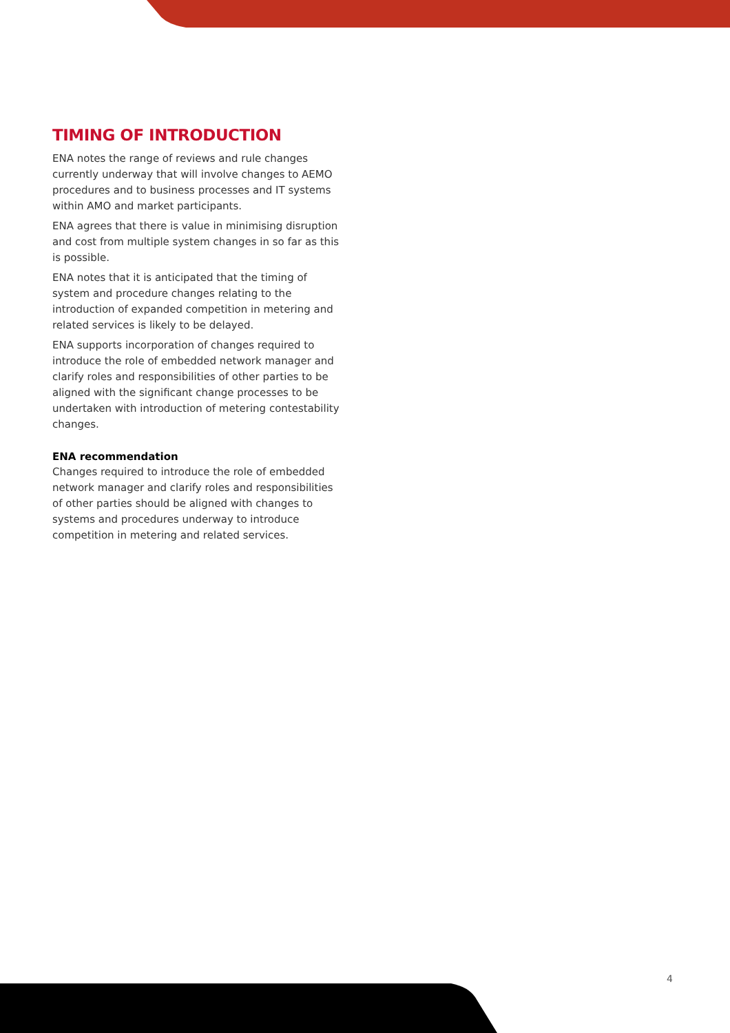TIMING OF INTRODUCTION
ENA notes the range of reviews and rule changes currently underway that will involve changes to AEMO procedures and to business processes and IT systems within AMO and market participants.
ENA agrees that there is value in minimising disruption and cost from multiple system changes in so far as this is possible.
ENA notes that it is anticipated that the timing of system and procedure changes relating to the introduction of expanded competition in metering and related services is likely to be delayed.
ENA supports incorporation of changes required to introduce the role of embedded network manager and clarify roles and responsibilities of other parties to be aligned with the significant change processes to be undertaken with introduction of metering contestability changes.
ENA recommendation
Changes required to introduce the role of embedded network manager and clarify roles and responsibilities of other parties should be aligned with changes to systems and procedures underway to introduce competition in metering and related services.
4